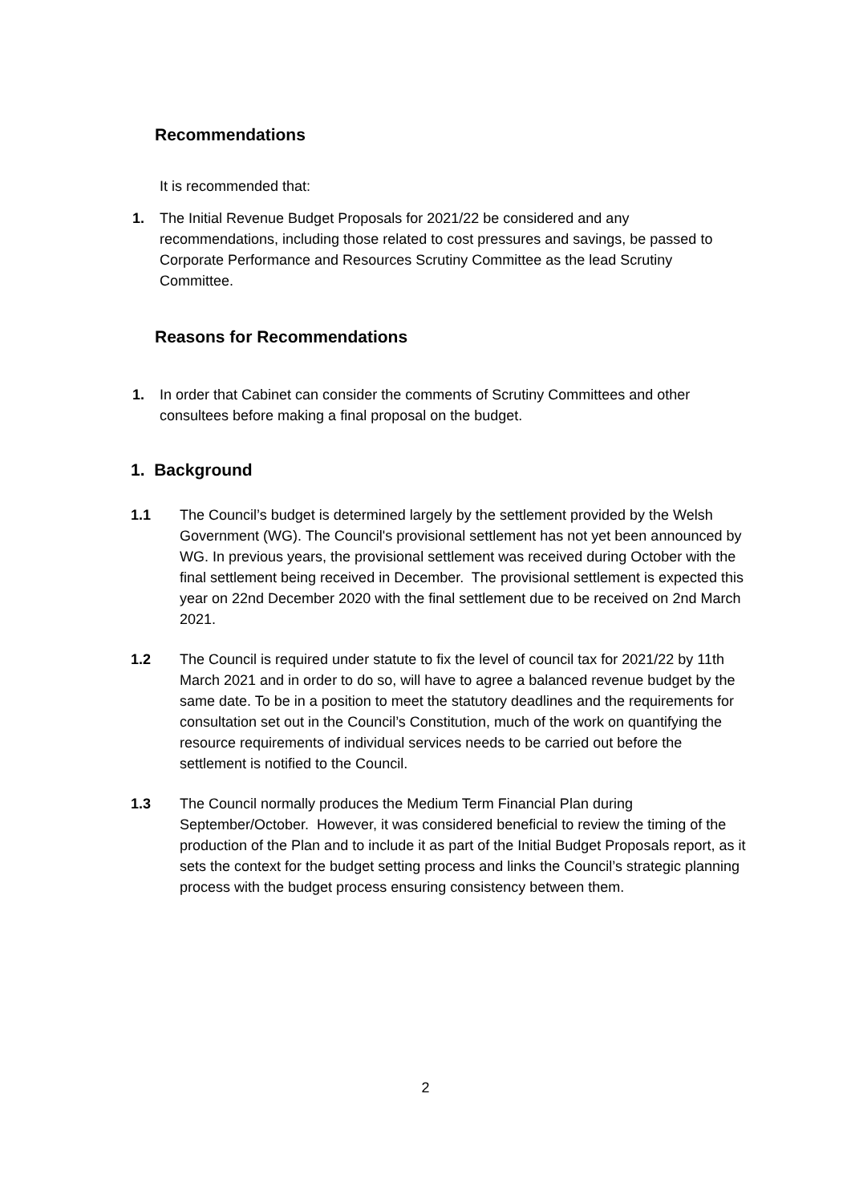Recommendations
It is recommended that:
1. The Initial Revenue Budget Proposals for 2021/22 be considered and any recommendations, including those related to cost pressures and savings, be passed to Corporate Performance and Resources Scrutiny Committee as the lead Scrutiny Committee.
Reasons for Recommendations
1. In order that Cabinet can consider the comments of Scrutiny Committees and other consultees before making a final proposal on the budget.
1. Background
1.1 The Council’s budget is determined largely by the settlement provided by the Welsh Government (WG). The Council's provisional settlement has not yet been announced by WG. In previous years, the provisional settlement was received during October with the final settlement being received in December. The provisional settlement is expected this year on 22nd December 2020 with the final settlement due to be received on 2nd March 2021.
1.2 The Council is required under statute to fix the level of council tax for 2021/22 by 11th March 2021 and in order to do so, will have to agree a balanced revenue budget by the same date. To be in a position to meet the statutory deadlines and the requirements for consultation set out in the Council’s Constitution, much of the work on quantifying the resource requirements of individual services needs to be carried out before the settlement is notified to the Council.
1.3 The Council normally produces the Medium Term Financial Plan during September/October. However, it was considered beneficial to review the timing of the production of the Plan and to include it as part of the Initial Budget Proposals report, as it sets the context for the budget setting process and links the Council’s strategic planning process with the budget process ensuring consistency between them.
2